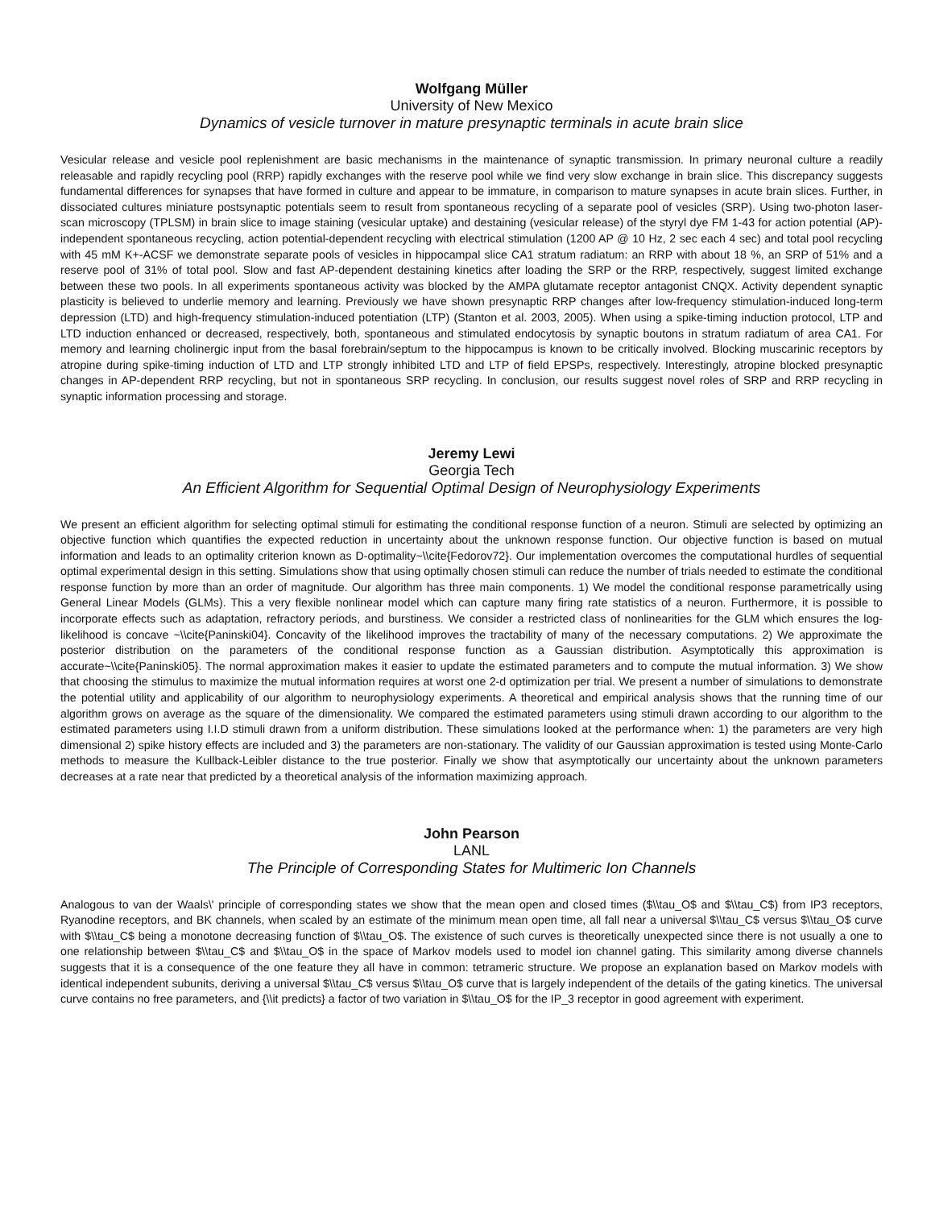Wolfgang Müller
University of New Mexico
Dynamics of vesicle turnover in mature presynaptic terminals in acute brain slice
Vesicular release and vesicle pool replenishment are basic mechanisms in the maintenance of synaptic transmission. In primary neuronal culture a readily releasable and rapidly recycling pool (RRP) rapidly exchanges with the reserve pool while we find very slow exchange in brain slice. This discrepancy suggests fundamental differences for synapses that have formed in culture and appear to be immature, in comparison to mature synapses in acute brain slices. Further, in dissociated cultures miniature postsynaptic potentials seem to result from spontaneous recycling of a separate pool of vesicles (SRP). Using two-photon laser-scan microscopy (TPLSM) in brain slice to image staining (vesicular uptake) and destaining (vesicular release) of the styryl dye FM 1-43 for action potential (AP)-independent spontaneous recycling, action potential-dependent recycling with electrical stimulation (1200 AP @ 10 Hz, 2 sec each 4 sec) and total pool recycling with 45 mM K+-ACSF we demonstrate separate pools of vesicles in hippocampal slice CA1 stratum radiatum: an RRP with about 18 %, an SRP of 51% and a reserve pool of 31% of total pool. Slow and fast AP-dependent destaining kinetics after loading the SRP or the RRP, respectively, suggest limited exchange between these two pools. In all experiments spontaneous activity was blocked by the AMPA glutamate receptor antagonist CNQX. Activity dependent synaptic plasticity is believed to underlie memory and learning. Previously we have shown presynaptic RRP changes after low-frequency stimulation-induced long-term depression (LTD) and high-frequency stimulation-induced potentiation (LTP) (Stanton et al. 2003, 2005). When using a spike-timing induction protocol, LTP and LTD induction enhanced or decreased, respectively, both, spontaneous and stimulated endocytosis by synaptic boutons in stratum radiatum of area CA1. For memory and learning cholinergic input from the basal forebrain/septum to the hippocampus is known to be critically involved. Blocking muscarinic receptors by atropine during spike-timing induction of LTD and LTP strongly inhibited LTD and LTP of field EPSPs, respectively. Interestingly, atropine blocked presynaptic changes in AP-dependent RRP recycling, but not in spontaneous SRP recycling. In conclusion, our results suggest novel roles of SRP and RRP recycling in synaptic information processing and storage.
Jeremy Lewi
Georgia Tech
An Efficient Algorithm for Sequential Optimal Design of Neurophysiology Experiments
We present an efficient algorithm for selecting optimal stimuli for estimating the conditional response function of a neuron. Stimuli are selected by optimizing an objective function which quantifies the expected reduction in uncertainty about the unknown response function. Our objective function is based on mutual information and leads to an optimality criterion known as D-optimality~\\cite{Fedorov72}. Our implementation overcomes the computational hurdles of sequential optimal experimental design in this setting. Simulations show that using optimally chosen stimuli can reduce the number of trials needed to estimate the conditional response function by more than an order of magnitude. Our algorithm has three main components. 1) We model the conditional response parametrically using General Linear Models (GLMs). This a very flexible nonlinear model which can capture many firing rate statistics of a neuron. Furthermore, it is possible to incorporate effects such as adaptation, refractory periods, and burstiness. We consider a restricted class of nonlinearities for the GLM which ensures the log-likelihood is concave ~\\cite{Paninski04}. Concavity of the likelihood improves the tractability of many of the necessary computations. 2) We approximate the posterior distribution on the parameters of the conditional response function as a Gaussian distribution. Asymptotically this approximation is accurate~\\cite{Paninski05}. The normal approximation makes it easier to update the estimated parameters and to compute the mutual information. 3) We show that choosing the stimulus to maximize the mutual information requires at worst one 2-d optimization per trial. We present a number of simulations to demonstrate the potential utility and applicability of our algorithm to neurophysiology experiments. A theoretical and empirical analysis shows that the running time of our algorithm grows on average as the square of the dimensionality. We compared the estimated parameters using stimuli drawn according to our algorithm to the estimated parameters using I.I.D stimuli drawn from a uniform distribution. These simulations looked at the performance when: 1) the parameters are very high dimensional 2) spike history effects are included and 3) the parameters are non-stationary. The validity of our Gaussian approximation is tested using Monte-Carlo methods to measure the Kullback-Leibler distance to the true posterior. Finally we show that asymptotically our uncertainty about the unknown parameters decreases at a rate near that predicted by a theoretical analysis of the information maximizing approach.
John Pearson
LANL
The Principle of Corresponding States for Multimeric Ion Channels
Analogous to van der Waals\' principle of corresponding states we show that the mean open and closed times ($\\tau_O$ and $\\tau_C$) from IP3 receptors, Ryanodine receptors, and BK channels, when scaled by an estimate of the minimum mean open time, all fall near a universal $\\tau_C$ versus $\\tau_O$ curve with $\\tau_C$ being a monotone decreasing function of $\\tau_O$. The existence of such curves is theoretically unexpected since there is not usually a one to one relationship between $\\tau_C$ and $\\tau_O$ in the space of Markov models used to model ion channel gating. This similarity among diverse channels suggests that it is a consequence of the one feature they all have in common: tetrameric structure. We propose an explanation based on Markov models with identical independent subunits, deriving a universal $\\tau_C$ versus $\\tau_O$ curve that is largely independent of the details of the gating kinetics. The universal curve contains no free parameters, and {\\it predicts} a factor of two variation in $\\tau_O$ for the IP_3 receptor in good agreement with experiment.